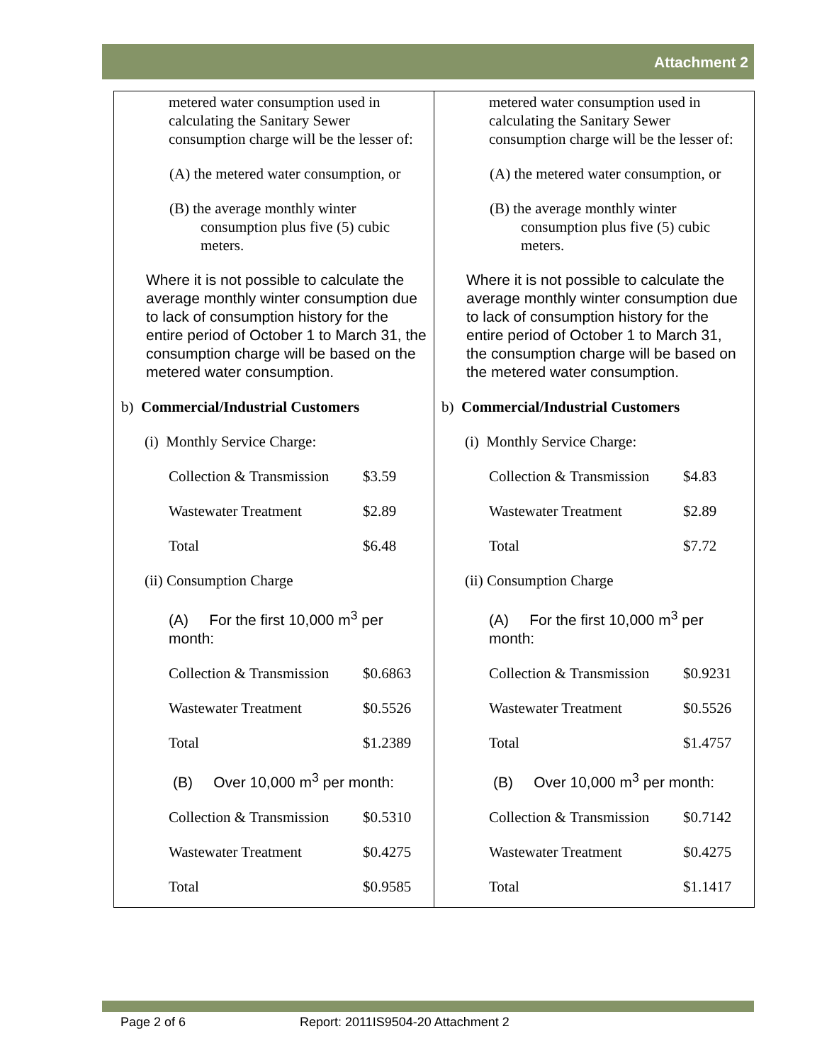Attachment 2
metered water consumption used in calculating the Sanitary Sewer consumption charge will be the lesser of:
(A) the metered water consumption, or
(B) the average monthly winter consumption plus five (5) cubic meters.
Where it is not possible to calculate the average monthly winter consumption due to lack of consumption history for the entire period of October 1 to March 31, the consumption charge will be based on the metered water consumption.
b) Commercial/Industrial Customers
(i) Monthly Service Charge:
Collection & Transmission $3.59
Wastewater Treatment $2.89
Total $6.48
(ii) Consumption Charge
(A) For the first 10,000 m<sup>3</sup> per month:
Collection & Transmission $0.6863
Wastewater Treatment $0.5526
Total $1.2389
(B) Over 10,000 m<sup>3</sup> per month:
Collection & Transmission $0.5310
Wastewater Treatment $0.4275
Total $0.9585
metered water consumption used in calculating the Sanitary Sewer consumption charge will be the lesser of:
(A) the metered water consumption, or
(B) the average monthly winter consumption plus five (5) cubic meters.
Where it is not possible to calculate the average monthly winter consumption due to lack of consumption history for the entire period of October 1 to March 31, the consumption charge will be based on the metered water consumption.
b) Commercial/Industrial Customers
(i) Monthly Service Charge:
Collection & Transmission $4.83
Wastewater Treatment $2.89
Total $7.72
(ii) Consumption Charge
(A) For the first 10,000 m<sup>3</sup> per month:
Collection & Transmission $0.9231
Wastewater Treatment $0.5526
Total $1.4757
(B) Over 10,000 m<sup>3</sup> per month:
Collection & Transmission $0.7142
Wastewater Treatment $0.4275
Total $1.1417
Page 2 of 6
Report: 2011IS9504-20 Attachment 2